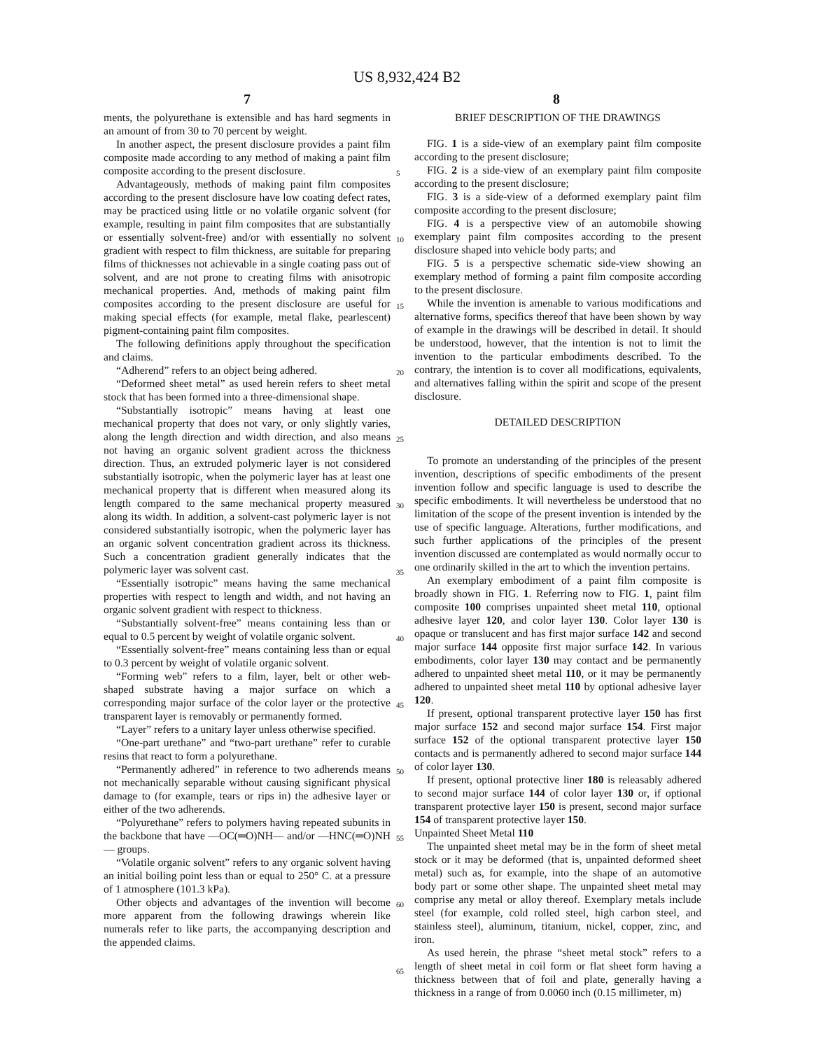US 8,932,424 B2
7 8
ments, the polyurethane is extensible and has hard segments in an amount of from 30 to 70 percent by weight.
In another aspect, the present disclosure provides a paint film composite made according to any method of making a paint film composite according to the present disclosure.
Advantageously, methods of making paint film composites according to the present disclosure have low coating defect rates, may be practiced using little or no volatile organic solvent (for example, resulting in paint film composites that are substantially or essentially solvent-free) and/or with essentially no solvent gradient with respect to film thickness, are suitable for preparing films of thicknesses not achievable in a single coating pass out of solvent, and are not prone to creating films with anisotropic mechanical properties. And, methods of making paint film composites according to the present disclosure are useful for making special effects (for example, metal flake, pearlescent) pigment-containing paint film composites.
The following definitions apply throughout the specification and claims.
“Adherend” refers to an object being adhered.
“Deformed sheet metal” as used herein refers to sheet metal stock that has been formed into a three-dimensional shape.
“Substantially isotropic” means having at least one mechanical property that does not vary, or only slightly varies, along the length direction and width direction, and also means not having an organic solvent gradient across the thickness direction. Thus, an extruded polymeric layer is not considered substantially isotropic, when the polymeric layer has at least one mechanical property that is different when measured along its length compared to the same mechanical property measured along its width. In addition, a solvent-cast polymeric layer is not considered substantially isotropic, when the polymeric layer has an organic solvent concentration gradient across its thickness. Such a concentration gradient generally indicates that the polymeric layer was solvent cast.
“Essentially isotropic” means having the same mechanical properties with respect to length and width, and not having an organic solvent gradient with respect to thickness.
“Substantially solvent-free” means containing less than or equal to 0.5 percent by weight of volatile organic solvent.
“Essentially solvent-free” means containing less than or equal to 0.3 percent by weight of volatile organic solvent.
“Forming web” refers to a film, layer, belt or other web-shaped substrate having a major surface on which a corresponding major surface of the color layer or the protective transparent layer is removably or permanently formed.
“Layer” refers to a unitary layer unless otherwise specified.
“One-part urethane” and “two-part urethane” refer to curable resins that react to form a polyurethane.
“Permanently adhered” in reference to two adherends means not mechanically separable without causing significant physical damage to (for example, tears or rips in) the adhesive layer or either of the two adherends.
“Polyurethane” refers to polymers having repeated subunits in the backbone that have —OC(═O)NH— and/or —HNC(═O)NH— groups.
“Volatile organic solvent” refers to any organic solvent having an initial boiling point less than or equal to 250° C. at a pressure of 1 atmosphere (101.3 kPa).
Other objects and advantages of the invention will become more apparent from the following drawings wherein like numerals refer to like parts, the accompanying description and the appended claims.
5
10
15
20
25
30
35
40
45
50
55
60
65
BRIEF DESCRIPTION OF THE DRAWINGS
FIG. 1 is a side-view of an exemplary paint film composite according to the present disclosure;
FIG. 2 is a side-view of an exemplary paint film composite according to the present disclosure;
FIG. 3 is a side-view of a deformed exemplary paint film composite according to the present disclosure;
FIG. 4 is a perspective view of an automobile showing exemplary paint film composites according to the present disclosure shaped into vehicle body parts; and
FIG. 5 is a perspective schematic side-view showing an exemplary method of forming a paint film composite according to the present disclosure.
While the invention is amenable to various modifications and alternative forms, specifics thereof that have been shown by way of example in the drawings will be described in detail. It should be understood, however, that the intention is not to limit the invention to the particular embodiments described. To the contrary, the intention is to cover all modifications, equivalents, and alternatives falling within the spirit and scope of the present disclosure.
DETAILED DESCRIPTION
To promote an understanding of the principles of the present invention, descriptions of specific embodiments of the present invention follow and specific language is used to describe the specific embodiments. It will nevertheless be understood that no limitation of the scope of the present invention is intended by the use of specific language. Alterations, further modifications, and such further applications of the principles of the present invention discussed are contemplated as would normally occur to one ordinarily skilled in the art to which the invention pertains.
An exemplary embodiment of a paint film composite is broadly shown in FIG. 1. Referring now to FIG. 1, paint film composite 100 comprises unpainted sheet metal 110, optional adhesive layer 120, and color layer 130. Color layer 130 is opaque or translucent and has first major surface 142 and second major surface 144 opposite first major surface 142. In various embodiments, color layer 130 may contact and be permanently adhered to unpainted sheet metal 110, or it may be permanently adhered to unpainted sheet metal 110 by optional adhesive layer 120.
If present, optional transparent protective layer 150 has first major surface 152 and second major surface 154. First major surface 152 of the optional transparent protective layer 150 contacts and is permanently adhered to second major surface 144 of color layer 130.
If present, optional protective liner 180 is releasably adhered to second major surface 144 of color layer 130 or, if optional transparent protective layer 150 is present, second major surface 154 of transparent protective layer 150.
Unpainted Sheet Metal 110
The unpainted sheet metal may be in the form of sheet metal stock or it may be deformed (that is, unpainted deformed sheet metal) such as, for example, into the shape of an automotive body part or some other shape. The unpainted sheet metal may comprise any metal or alloy thereof. Exemplary metals include steel (for example, cold rolled steel, high carbon steel, and stainless steel), aluminum, titanium, nickel, copper, zinc, and iron.
As used herein, the phrase “sheet metal stock” refers to a length of sheet metal in coil form or flat sheet form having a thickness between that of foil and plate, generally having a thickness in a range of from 0.0060 inch (0.15 millimeter, m)